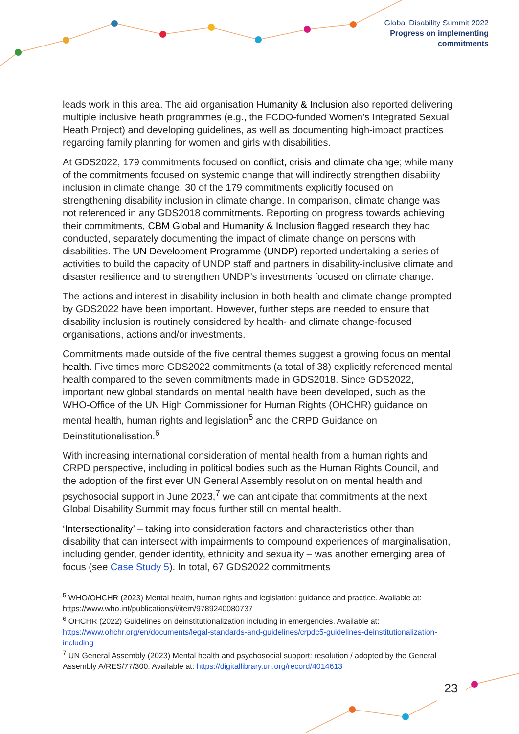Global Disability Summit 2022
Progress on implementing
commitments
leads work in this area. The aid organisation Humanity & Inclusion also reported delivering multiple inclusive heath programmes (e.g., the FCDO-funded Women’s Integrated Sexual Heath Project) and developing guidelines, as well as documenting high-impact practices regarding family planning for women and girls with disabilities.
At GDS2022, 179 commitments focused on conflict, crisis and climate change; while many of the commitments focused on systemic change that will indirectly strengthen disability inclusion in climate change, 30 of the 179 commitments explicitly focused on strengthening disability inclusion in climate change. In comparison, climate change was not referenced in any GDS2018 commitments. Reporting on progress towards achieving their commitments, CBM Global and Humanity & Inclusion flagged research they had conducted, separately documenting the impact of climate change on persons with disabilities. The UN Development Programme (UNDP) reported undertaking a series of activities to build the capacity of UNDP staff and partners in disability-inclusive climate and disaster resilience and to strengthen UNDP’s investments focused on climate change.
The actions and interest in disability inclusion in both health and climate change prompted by GDS2022 have been important. However, further steps are needed to ensure that disability inclusion is routinely considered by health- and climate change-focused organisations, actions and/or investments.
Commitments made outside of the five central themes suggest a growing focus on mental health. Five times more GDS2022 commitments (a total of 38) explicitly referenced mental health compared to the seven commitments made in GDS2018. Since GDS2022, important new global standards on mental health have been developed, such as the WHO-Office of the UN High Commissioner for Human Rights (OHCHR) guidance on mental health, human rights and legislation<sup>5</sup> and the CRPD Guidance on Deinstitutionalisation.<sup>6</sup>
With increasing international consideration of mental health from a human rights and CRPD perspective, including in political bodies such as the Human Rights Council, and the adoption of the first ever UN General Assembly resolution on mental health and psychosocial support in June 2023,<sup>7</sup> we can anticipate that commitments at the next Global Disability Summit may focus further still on mental health.
‘Intersectionality’ – taking into consideration factors and characteristics other than disability that can intersect with impairments to compound experiences of marginalisation, including gender, gender identity, ethnicity and sexuality – was another emerging area of focus (see Case Study 5). In total, 67 GDS2022 commitments
<sup>5</sup> WHO/OHCHR (2023) Mental health, human rights and legislation: guidance and practice. Available at: https://www.who.int/publications/i/item/9789240080737
<sup>6</sup> OHCHR (2022) Guidelines on deinstitutionalization including in emergencies. Available at: https://www.ohchr.org/en/documents/legal-standards-and-guidelines/crpdc5-guidelines-deinstitutionalization-including
<sup>7</sup> UN General Assembly (2023) Mental health and psychosocial support: resolution / adopted by the General Assembly A/RES/77/300. Available at: https://digitallibrary.un.org/record/4014613
23